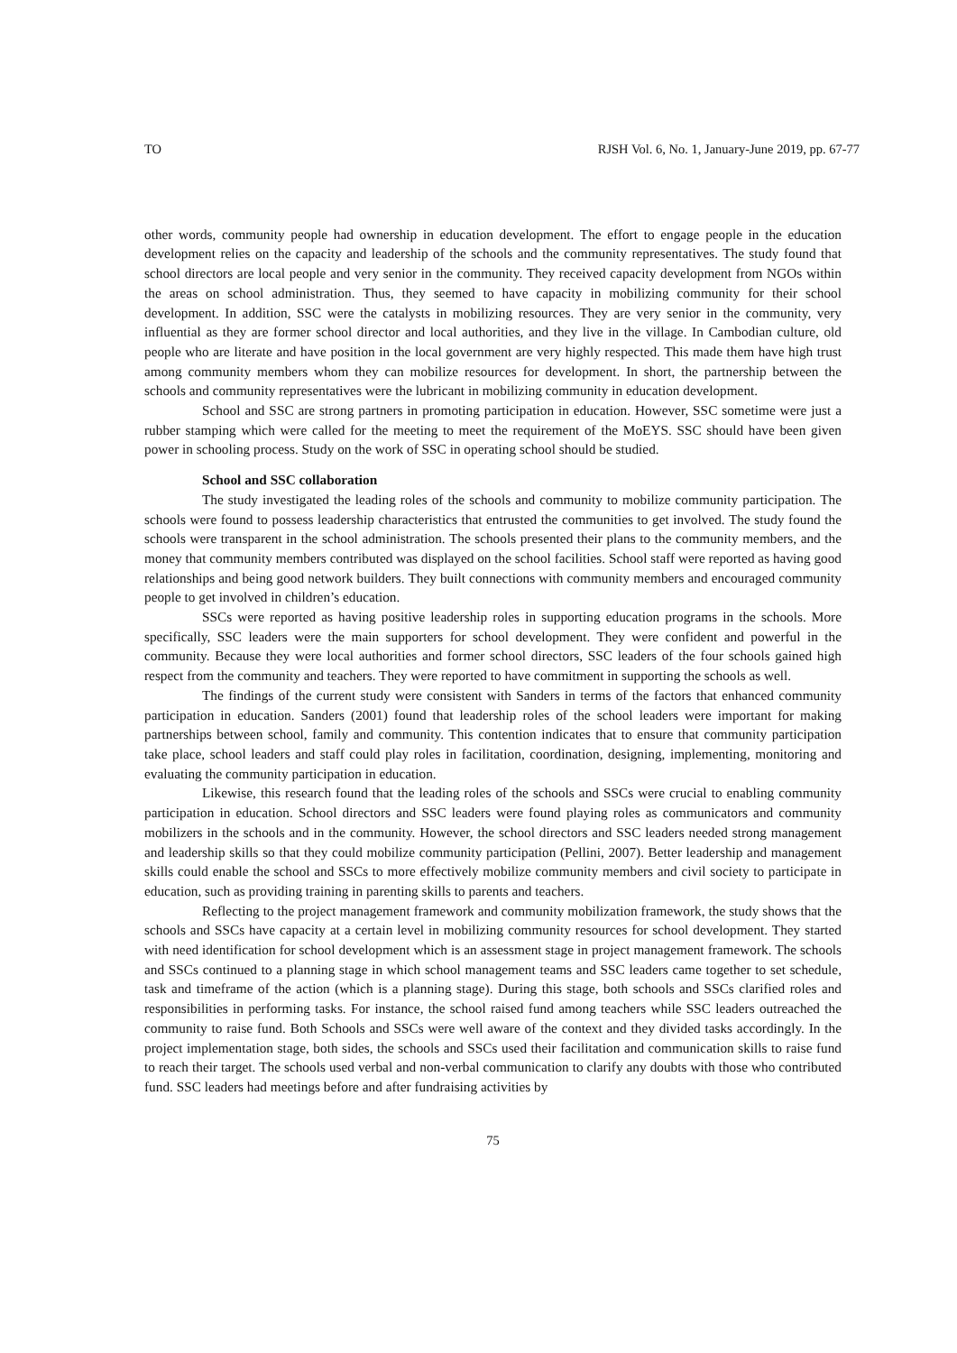TO RJSH Vol. 6, No. 1, January-June 2019, pp. 67-77
other words, community people had ownership in education development. The effort to engage people in the education development relies on the capacity and leadership of the schools and the community representatives. The study found that school directors are local people and very senior in the community. They received capacity development from NGOs within the areas on school administration. Thus, they seemed to have capacity in mobilizing community for their school development. In addition, SSC were the catalysts in mobilizing resources. They are very senior in the community, very influential as they are former school director and local authorities, and they live in the village. In Cambodian culture, old people who are literate and have position in the local government are very highly respected. This made them have high trust among community members whom they can mobilize resources for development. In short, the partnership between the schools and community representatives were the lubricant in mobilizing community in education development.
School and SSC are strong partners in promoting participation in education. However, SSC sometime were just a rubber stamping which were called for the meeting to meet the requirement of the MoEYS. SSC should have been given power in schooling process. Study on the work of SSC in operating school should be studied.
School and SSC collaboration
The study investigated the leading roles of the schools and community to mobilize community participation. The schools were found to possess leadership characteristics that entrusted the communities to get involved. The study found the schools were transparent in the school administration. The schools presented their plans to the community members, and the money that community members contributed was displayed on the school facilities. School staff were reported as having good relationships and being good network builders. They built connections with community members and encouraged community people to get involved in children’s education.
SSCs were reported as having positive leadership roles in supporting education programs in the schools. More specifically, SSC leaders were the main supporters for school development. They were confident and powerful in the community. Because they were local authorities and former school directors, SSC leaders of the four schools gained high respect from the community and teachers. They were reported to have commitment in supporting the schools as well.
The findings of the current study were consistent with Sanders in terms of the factors that enhanced community participation in education. Sanders (2001) found that leadership roles of the school leaders were important for making partnerships between school, family and community. This contention indicates that to ensure that community participation take place, school leaders and staff could play roles in facilitation, coordination, designing, implementing, monitoring and evaluating the community participation in education.
Likewise, this research found that the leading roles of the schools and SSCs were crucial to enabling community participation in education. School directors and SSC leaders were found playing roles as communicators and community mobilizers in the schools and in the community. However, the school directors and SSC leaders needed strong management and leadership skills so that they could mobilize community participation (Pellini, 2007). Better leadership and management skills could enable the school and SSCs to more effectively mobilize community members and civil society to participate in education, such as providing training in parenting skills to parents and teachers.
Reflecting to the project management framework and community mobilization framework, the study shows that the schools and SSCs have capacity at a certain level in mobilizing community resources for school development. They started with need identification for school development which is an assessment stage in project management framework. The schools and SSCs continued to a planning stage in which school management teams and SSC leaders came together to set schedule, task and timeframe of the action (which is a planning stage). During this stage, both schools and SSCs clarified roles and responsibilities in performing tasks. For instance, the school raised fund among teachers while SSC leaders outreached the community to raise fund. Both Schools and SSCs were well aware of the context and they divided tasks accordingly. In the project implementation stage, both sides, the schools and SSCs used their facilitation and communication skills to raise fund to reach their target. The schools used verbal and non-verbal communication to clarify any doubts with those who contributed fund. SSC leaders had meetings before and after fundraising activities by
75